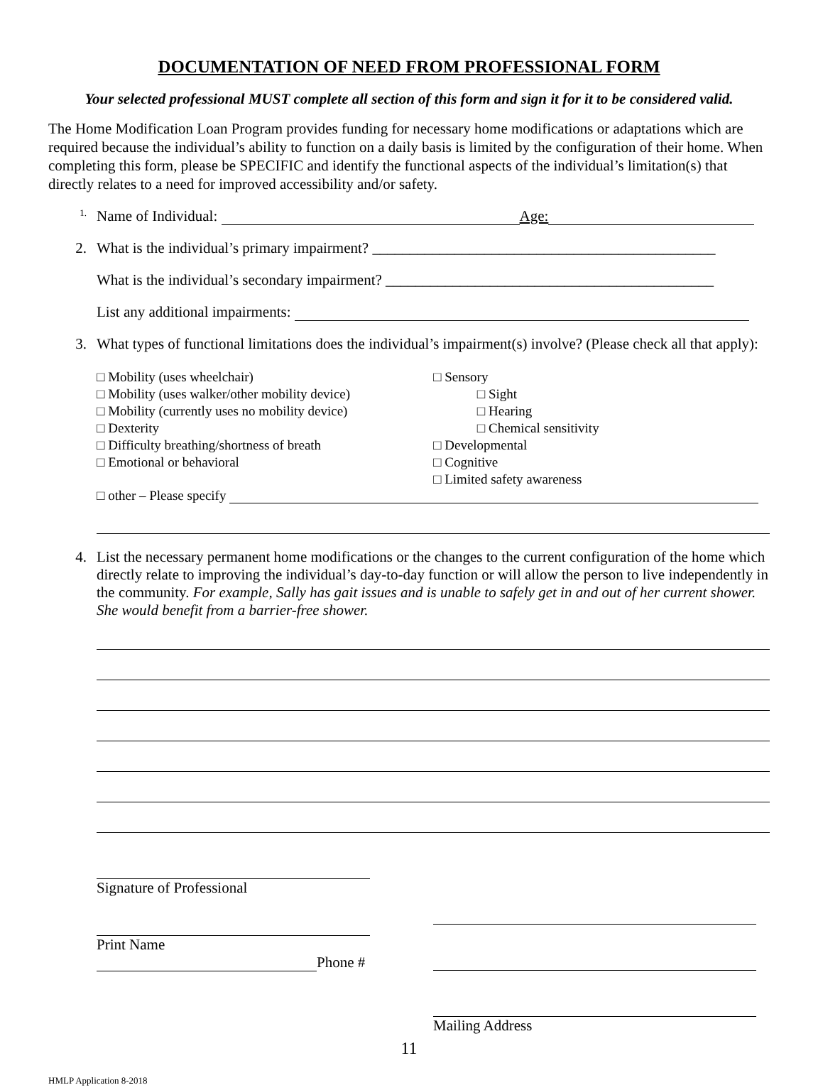DOCUMENTATION OF NEED FROM PROFESSIONAL FORM
Your selected professional MUST complete all section of this form and sign it for it to be considered valid.
The Home Modification Loan Program provides funding for necessary home modifications or adaptations which are required because the individual’s ability to function on a daily basis is limited by the configuration of their home. When completing this form, please be SPECIFIC and identify the functional aspects of the individual’s limitation(s) that directly relates to a need for improved accessibility and/or safety.
1.
Name of Individual: Age:
2. What is the individual’s primary impairment? ______________________________________________
What is the individual’s secondary impairment? ____________________________________________
List any additional impairments:
3. What types of functional limitations does the individual’s impairment(s) involve? (Please check all that apply):
□ Mobility (uses wheelchair)
□ Mobility (uses walker/other mobility device)
□ Mobility (currently uses no mobility device)
□ Dexterity
□ Difficulty breathing/shortness of breath
□ Emotional or behavioral
□ Sensory
    □ Sight
    □ Hearing
    □ Chemical sensitivity
□ Developmental
□ Cognitive
□ Limited safety awareness
□ other – Please specify
4. List the necessary permanent home modifications or the changes to the current configuration of the home which directly relate to improving the individual’s day-to-day function or will allow the person to live independently in the community. For example, Sally has gait issues and is unable to safely get in and out of her current shower. She would benefit from a barrier-free shower.
Signature of Professional
Print Name
Phone #
Mailing Address
11
HMLP Application 8-2018